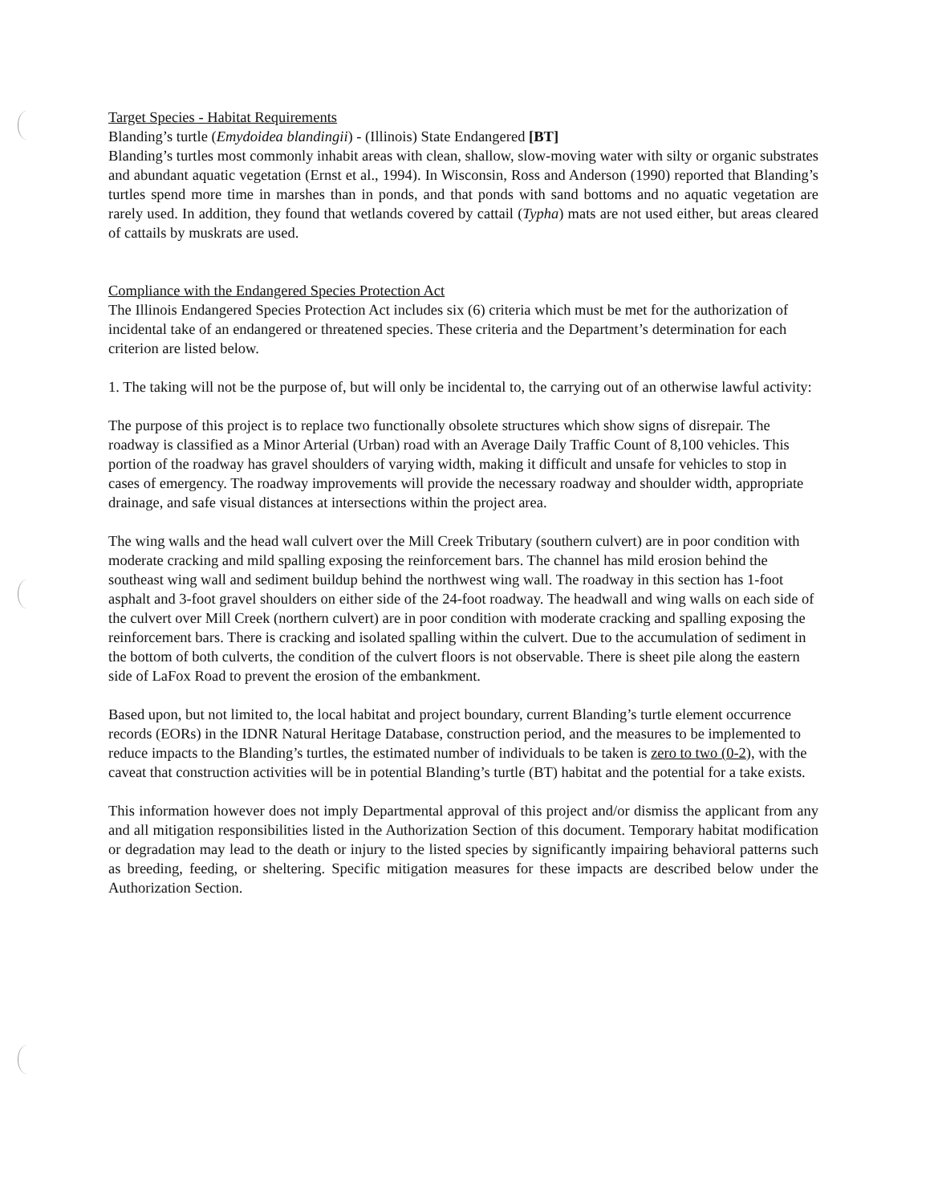Target Species - Habitat Requirements
Blanding’s turtle (Emydoidea blandingii) - (Illinois) State Endangered [BT]
Blanding’s turtles most commonly inhabit areas with clean, shallow, slow-moving water with silty or organic substrates and abundant aquatic vegetation (Ernst et al., 1994). In Wisconsin, Ross and Anderson (1990) reported that Blanding’s turtles spend more time in marshes than in ponds, and that ponds with sand bottoms and no aquatic vegetation are rarely used. In addition, they found that wetlands covered by cattail (Typha) mats are not used either, but areas cleared of cattails by muskrats are used.
Compliance with the Endangered Species Protection Act
The Illinois Endangered Species Protection Act includes six (6) criteria which must be met for the authorization of incidental take of an endangered or threatened species. These criteria and the Department’s determination for each criterion are listed below.
1. The taking will not be the purpose of, but will only be incidental to, the carrying out of an otherwise lawful activity:
The purpose of this project is to replace two functionally obsolete structures which show signs of disrepair. The roadway is classified as a Minor Arterial (Urban) road with an Average Daily Traffic Count of 8,100 vehicles. This portion of the roadway has gravel shoulders of varying width, making it difficult and unsafe for vehicles to stop in cases of emergency. The roadway improvements will provide the necessary roadway and shoulder width, appropriate drainage, and safe visual distances at intersections within the project area.
The wing walls and the head wall culvert over the Mill Creek Tributary (southern culvert) are in poor condition with moderate cracking and mild spalling exposing the reinforcement bars. The channel has mild erosion behind the southeast wing wall and sediment buildup behind the northwest wing wall. The roadway in this section has 1-foot asphalt and 3-foot gravel shoulders on either side of the 24-foot roadway. The headwall and wing walls on each side of the culvert over Mill Creek (northern culvert) are in poor condition with moderate cracking and spalling exposing the reinforcement bars. There is cracking and isolated spalling within the culvert. Due to the accumulation of sediment in the bottom of both culverts, the condition of the culvert floors is not observable. There is sheet pile along the eastern side of LaFox Road to prevent the erosion of the embankment.
Based upon, but not limited to, the local habitat and project boundary, current Blanding’s turtle element occurrence records (EORs) in the IDNR Natural Heritage Database, construction period, and the measures to be implemented to reduce impacts to the Blanding’s turtles, the estimated number of individuals to be taken is zero to two (0-2), with the caveat that construction activities will be in potential Blanding’s turtle (BT) habitat and the potential for a take exists.
This information however does not imply Departmental approval of this project and/or dismiss the applicant from any and all mitigation responsibilities listed in the Authorization Section of this document. Temporary habitat modification or degradation may lead to the death or injury to the listed species by significantly impairing behavioral patterns such as breeding, feeding, or sheltering. Specific mitigation measures for these impacts are described below under the Authorization Section.